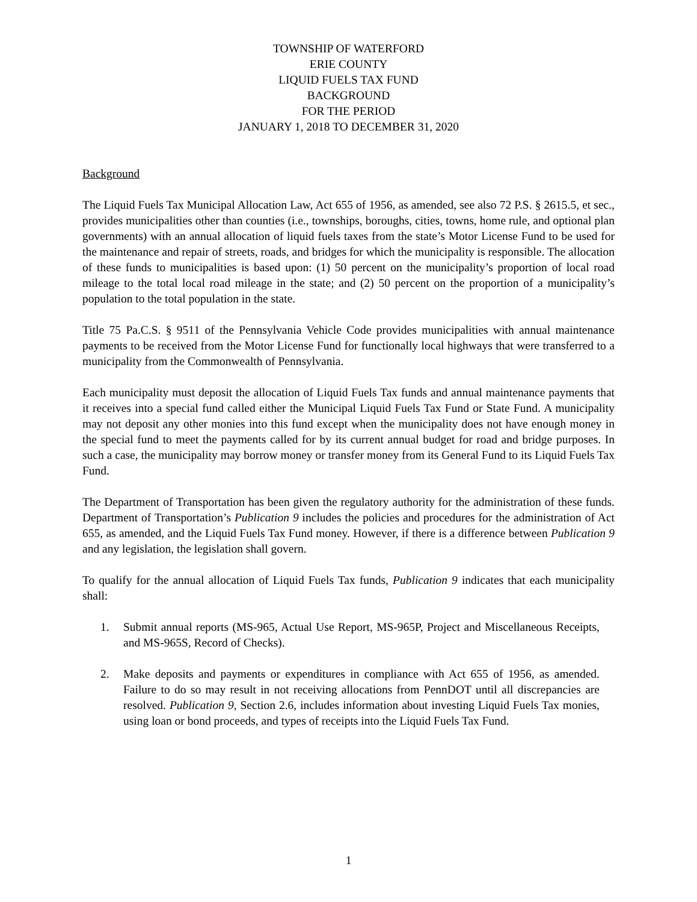TOWNSHIP OF WATERFORD
ERIE COUNTY
LIQUID FUELS TAX FUND
BACKGROUND
FOR THE PERIOD
JANUARY 1, 2018 TO DECEMBER 31, 2020
Background
The Liquid Fuels Tax Municipal Allocation Law, Act 655 of 1956, as amended, see also 72 P.S. § 2615.5, et sec., provides municipalities other than counties (i.e., townships, boroughs, cities, towns, home rule, and optional plan governments) with an annual allocation of liquid fuels taxes from the state’s Motor License Fund to be used for the maintenance and repair of streets, roads, and bridges for which the municipality is responsible. The allocation of these funds to municipalities is based upon: (1) 50 percent on the municipality’s proportion of local road mileage to the total local road mileage in the state; and (2) 50 percent on the proportion of a municipality’s population to the total population in the state.
Title 75 Pa.C.S. § 9511 of the Pennsylvania Vehicle Code provides municipalities with annual maintenance payments to be received from the Motor License Fund for functionally local highways that were transferred to a municipality from the Commonwealth of Pennsylvania.
Each municipality must deposit the allocation of Liquid Fuels Tax funds and annual maintenance payments that it receives into a special fund called either the Municipal Liquid Fuels Tax Fund or State Fund. A municipality may not deposit any other monies into this fund except when the municipality does not have enough money in the special fund to meet the payments called for by its current annual budget for road and bridge purposes. In such a case, the municipality may borrow money or transfer money from its General Fund to its Liquid Fuels Tax Fund.
The Department of Transportation has been given the regulatory authority for the administration of these funds. Department of Transportation’s Publication 9 includes the policies and procedures for the administration of Act 655, as amended, and the Liquid Fuels Tax Fund money. However, if there is a difference between Publication 9 and any legislation, the legislation shall govern.
To qualify for the annual allocation of Liquid Fuels Tax funds, Publication 9 indicates that each municipality shall:
1. Submit annual reports (MS-965, Actual Use Report, MS-965P, Project and Miscellaneous Receipts, and MS-965S, Record of Checks).
2. Make deposits and payments or expenditures in compliance with Act 655 of 1956, as amended. Failure to do so may result in not receiving allocations from PennDOT until all discrepancies are resolved. Publication 9, Section 2.6, includes information about investing Liquid Fuels Tax monies, using loan or bond proceeds, and types of receipts into the Liquid Fuels Tax Fund.
1